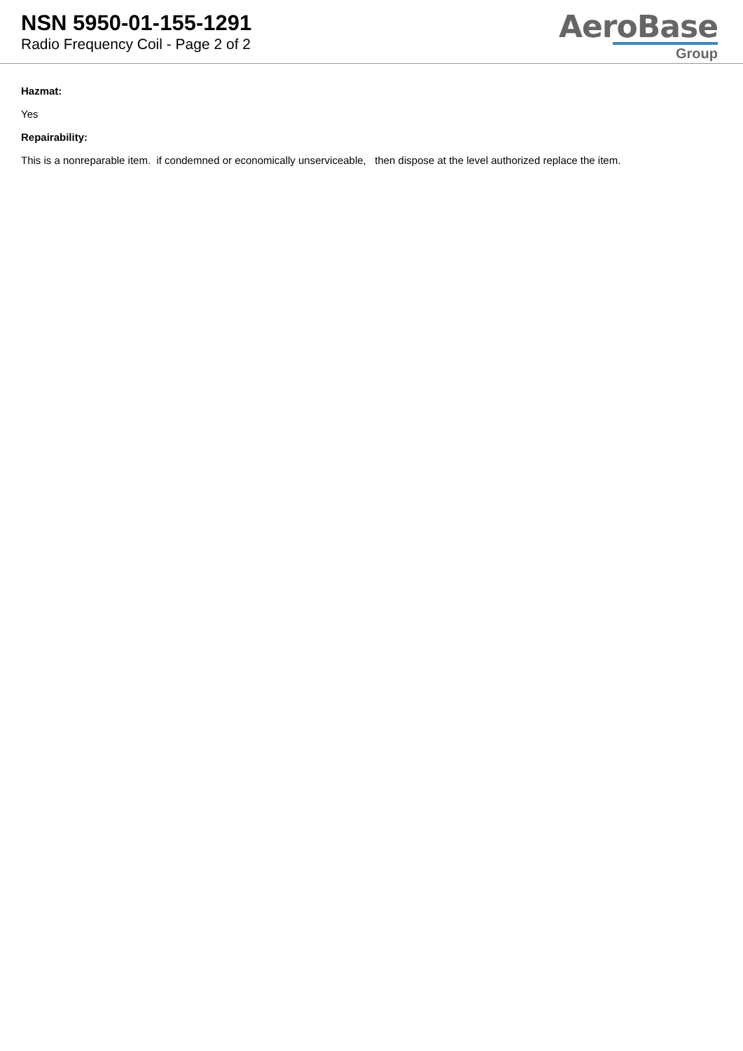NSN 5950-01-155-1291
Radio Frequency Coil - Page 2 of 2
AeroBase
Group
Hazmat:
Yes
Repairability:
This is a nonreparable item. if condemned or economically unserviceable, then dispose at the level authorized replace the item.